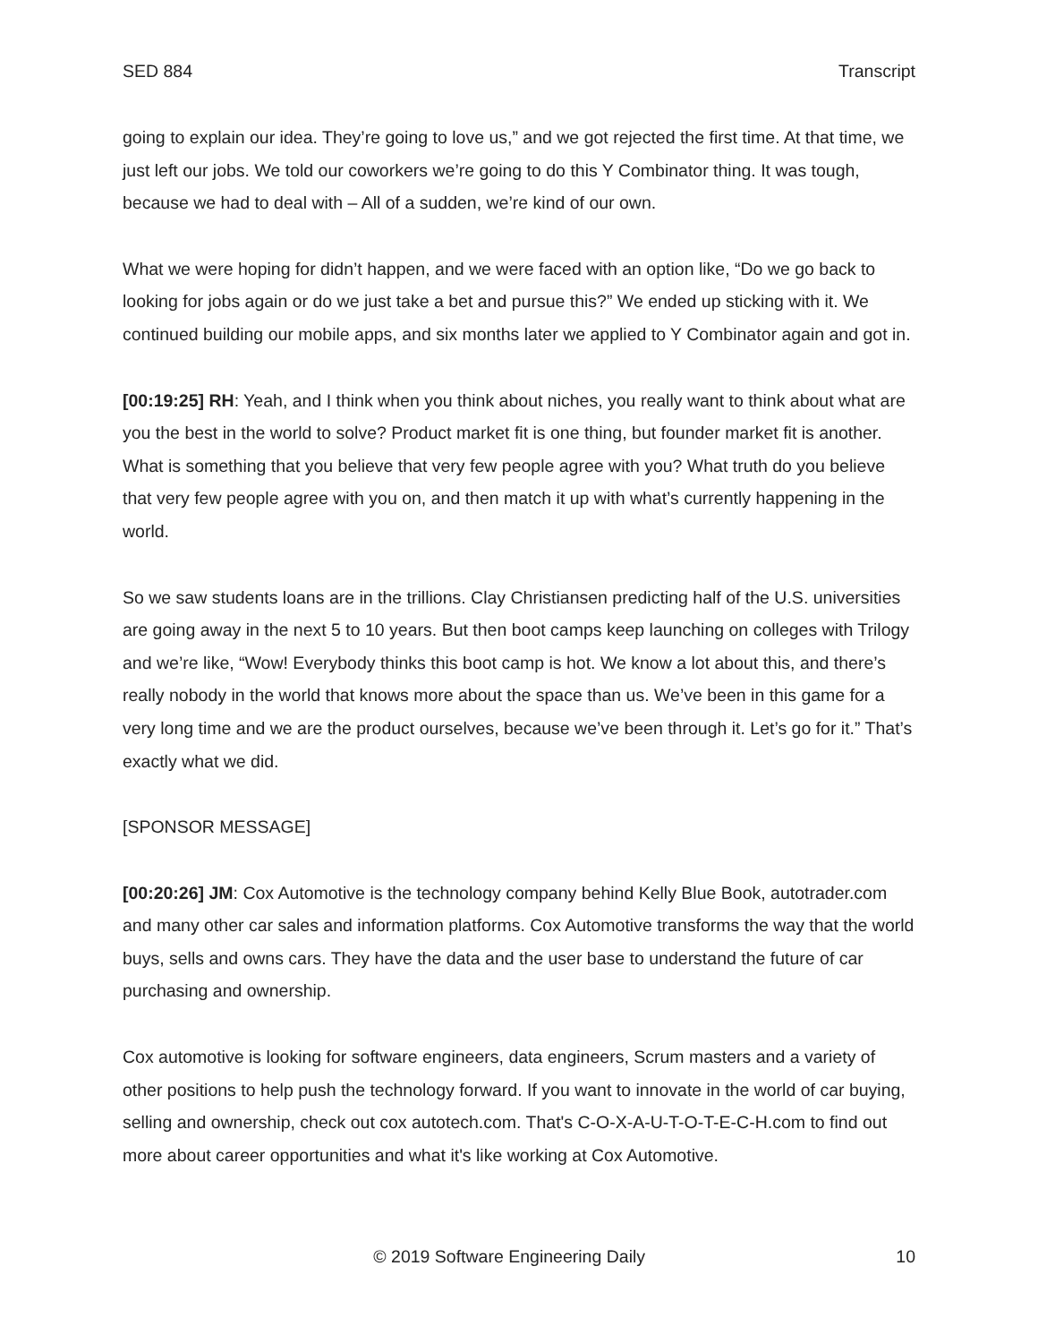SED 884 Transcript
going to explain our idea. They’re going to love us,” and we got rejected the first time. At that time, we just left our jobs. We told our coworkers we’re going to do this Y Combinator thing. It was tough, because we had to deal with – All of a sudden, we’re kind of our own.
What we were hoping for didn’t happen, and we were faced with an option like, “Do we go back to looking for jobs again or do we just take a bet and pursue this?” We ended up sticking with it. We continued building our mobile apps, and six months later we applied to Y Combinator again and got in.
[00:19:25] RH: Yeah, and I think when you think about niches, you really want to think about what are you the best in the world to solve? Product market fit is one thing, but founder market fit is another. What is something that you believe that very few people agree with you? What truth do you believe that very few people agree with you on, and then match it up with what’s currently happening in the world.
So we saw students loans are in the trillions. Clay Christiansen predicting half of the U.S. universities are going away in the next 5 to 10 years. But then boot camps keep launching on colleges with Trilogy and we’re like, “Wow! Everybody thinks this boot camp is hot. We know a lot about this, and there’s really nobody in the world that knows more about the space than us. We’ve been in this game for a very long time and we are the product ourselves, because we’ve been through it. Let’s go for it.” That’s exactly what we did.
[SPONSOR MESSAGE]
[00:20:26] JM: Cox Automotive is the technology company behind Kelly Blue Book, autotrader.com and many other car sales and information platforms. Cox Automotive transforms the way that the world buys, sells and owns cars. They have the data and the user base to understand the future of car purchasing and ownership.
Cox automotive is looking for software engineers, data engineers, Scrum masters and a variety of other positions to help push the technology forward. If you want to innovate in the world of car buying, selling and ownership, check out cox autotech.com. That's C-O-X-A-U-T-O-T-E-C-H.com to find out more about career opportunities and what it's like working at Cox Automotive.
© 2019 Software Engineering Daily 10